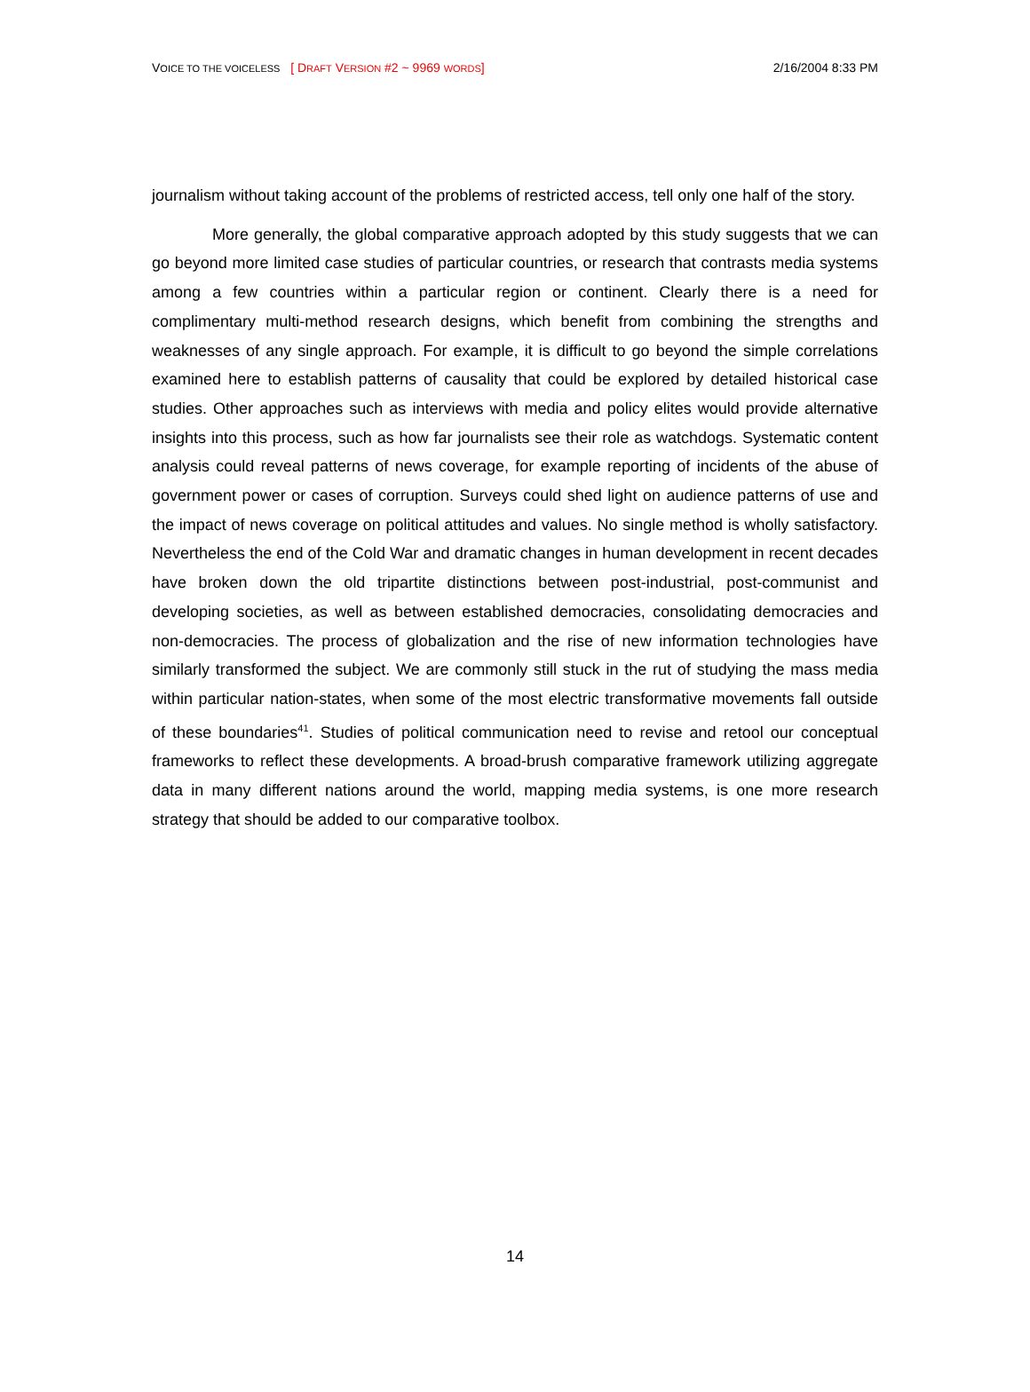VOICE TO THE VOICELESS [ DRAFT VERSION #2 ~ 9969 WORDS]
2/16/2004 8:33 PM
journalism without taking account of the problems of restricted access, tell only one half of the story.
More generally, the global comparative approach adopted by this study suggests that we can go beyond more limited case studies of particular countries, or research that contrasts media systems among a few countries within a particular region or continent. Clearly there is a need for complimentary multi-method research designs, which benefit from combining the strengths and weaknesses of any single approach. For example, it is difficult to go beyond the simple correlations examined here to establish patterns of causality that could be explored by detailed historical case studies. Other approaches such as interviews with media and policy elites would provide alternative insights into this process, such as how far journalists see their role as watchdogs. Systematic content analysis could reveal patterns of news coverage, for example reporting of incidents of the abuse of government power or cases of corruption. Surveys could shed light on audience patterns of use and the impact of news coverage on political attitudes and values. No single method is wholly satisfactory. Nevertheless the end of the Cold War and dramatic changes in human development in recent decades have broken down the old tripartite distinctions between post-industrial, post-communist and developing societies, as well as between established democracies, consolidating democracies and non-democracies. The process of globalization and the rise of new information technologies have similarly transformed the subject. We are commonly still stuck in the rut of studying the mass media within particular nation-states, when some of the most electric transformative movements fall outside of these boundaries<sup>41</sup>. Studies of political communication need to revise and retool our conceptual frameworks to reflect these developments. A broad-brush comparative framework utilizing aggregate data in many different nations around the world, mapping media systems, is one more research strategy that should be added to our comparative toolbox.
14